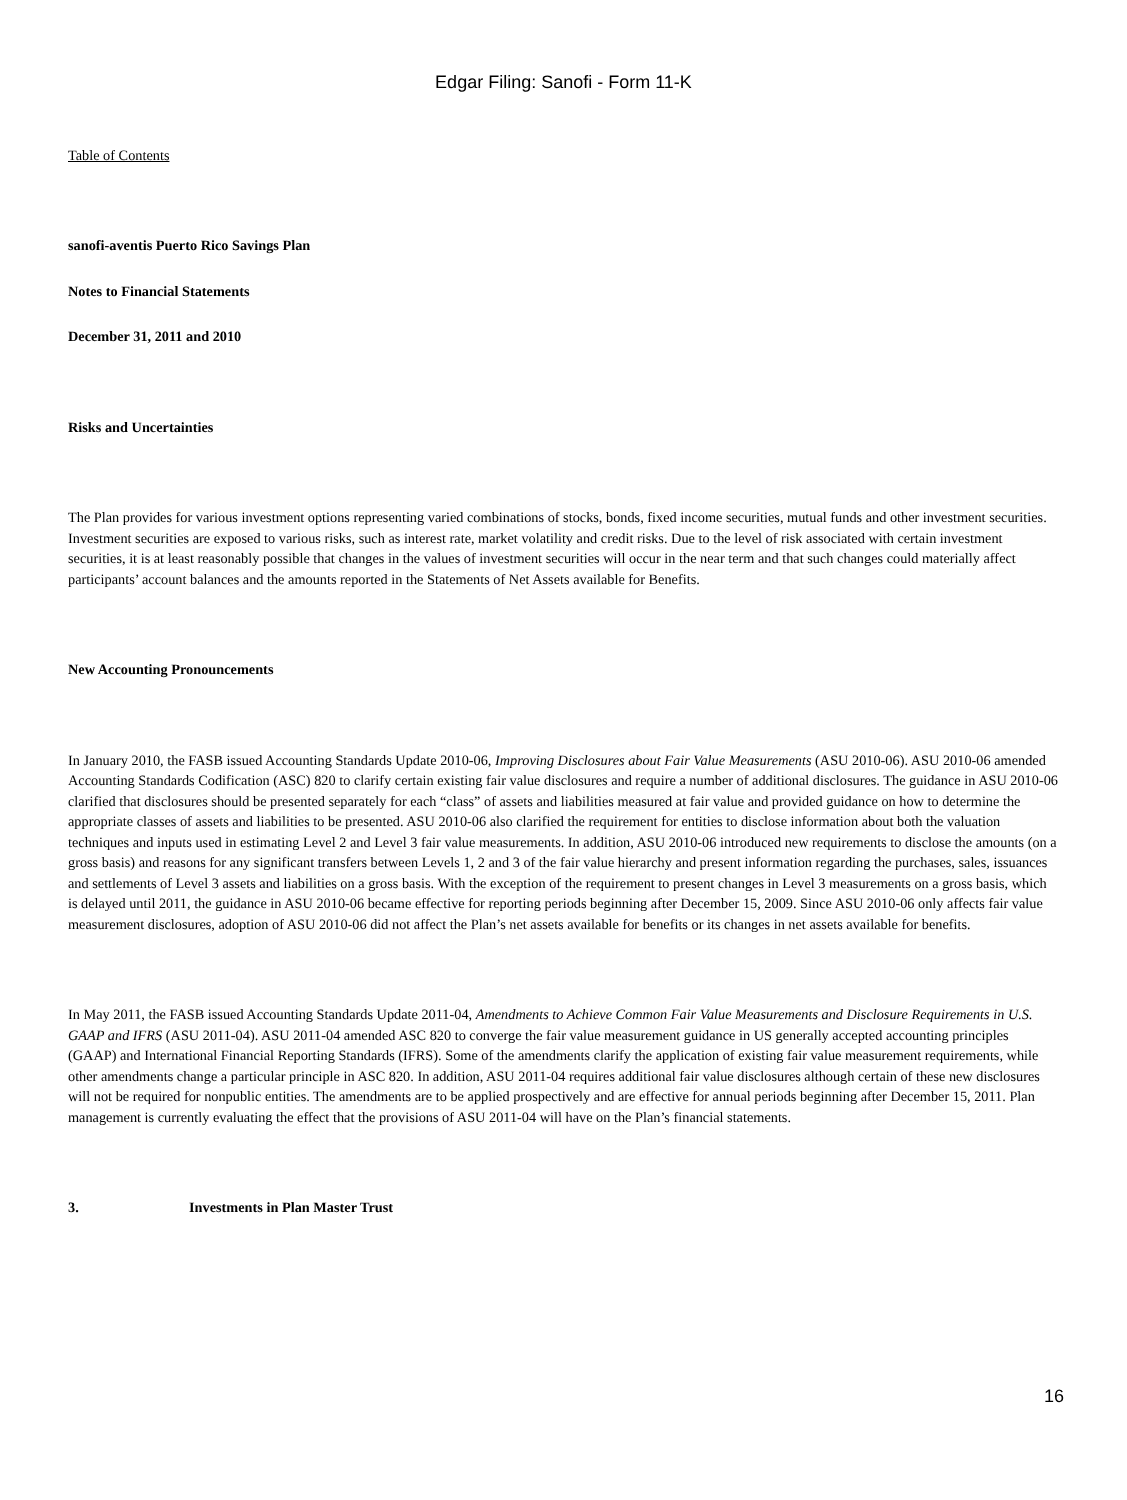Edgar Filing: Sanofi - Form 11-K
Table of Contents
sanofi-aventis Puerto Rico Savings Plan
Notes to Financial Statements
December 31, 2011 and 2010
Risks and Uncertainties
The Plan provides for various investment options representing varied combinations of stocks, bonds, fixed income securities, mutual funds and other investment securities. Investment securities are exposed to various risks, such as interest rate, market volatility and credit risks. Due to the level of risk associated with certain investment securities, it is at least reasonably possible that changes in the values of investment securities will occur in the near term and that such changes could materially affect participants’ account balances and the amounts reported in the Statements of Net Assets available for Benefits.
New Accounting Pronouncements
In January 2010, the FASB issued Accounting Standards Update 2010-06, Improving Disclosures about Fair Value Measurements (ASU 2010-06). ASU 2010-06 amended Accounting Standards Codification (ASC) 820 to clarify certain existing fair value disclosures and require a number of additional disclosures. The guidance in ASU 2010-06 clarified that disclosures should be presented separately for each “class” of assets and liabilities measured at fair value and provided guidance on how to determine the appropriate classes of assets and liabilities to be presented. ASU 2010-06 also clarified the requirement for entities to disclose information about both the valuation techniques and inputs used in estimating Level 2 and Level 3 fair value measurements. In addition, ASU 2010-06 introduced new requirements to disclose the amounts (on a gross basis) and reasons for any significant transfers between Levels 1, 2 and 3 of the fair value hierarchy and present information regarding the purchases, sales, issuances and settlements of Level 3 assets and liabilities on a gross basis. With the exception of the requirement to present changes in Level 3 measurements on a gross basis, which is delayed until 2011, the guidance in ASU 2010-06 became effective for reporting periods beginning after December 15, 2009. Since ASU 2010-06 only affects fair value measurement disclosures, adoption of ASU 2010-06 did not affect the Plan’s net assets available for benefits or its changes in net assets available for benefits.
In May 2011, the FASB issued Accounting Standards Update 2011-04, Amendments to Achieve Common Fair Value Measurements and Disclosure Requirements in U.S. GAAP and IFRS (ASU 2011-04). ASU 2011-04 amended ASC 820 to converge the fair value measurement guidance in US generally accepted accounting principles (GAAP) and International Financial Reporting Standards (IFRS). Some of the amendments clarify the application of existing fair value measurement requirements, while other amendments change a particular principle in ASC 820. In addition, ASU 2011-04 requires additional fair value disclosures although certain of these new disclosures will not be required for nonpublic entities. The amendments are to be applied prospectively and are effective for annual periods beginning after December 15, 2011. Plan management is currently evaluating the effect that the provisions of ASU 2011-04 will have on the Plan’s financial statements.
3. Investments in Plan Master Trust
16